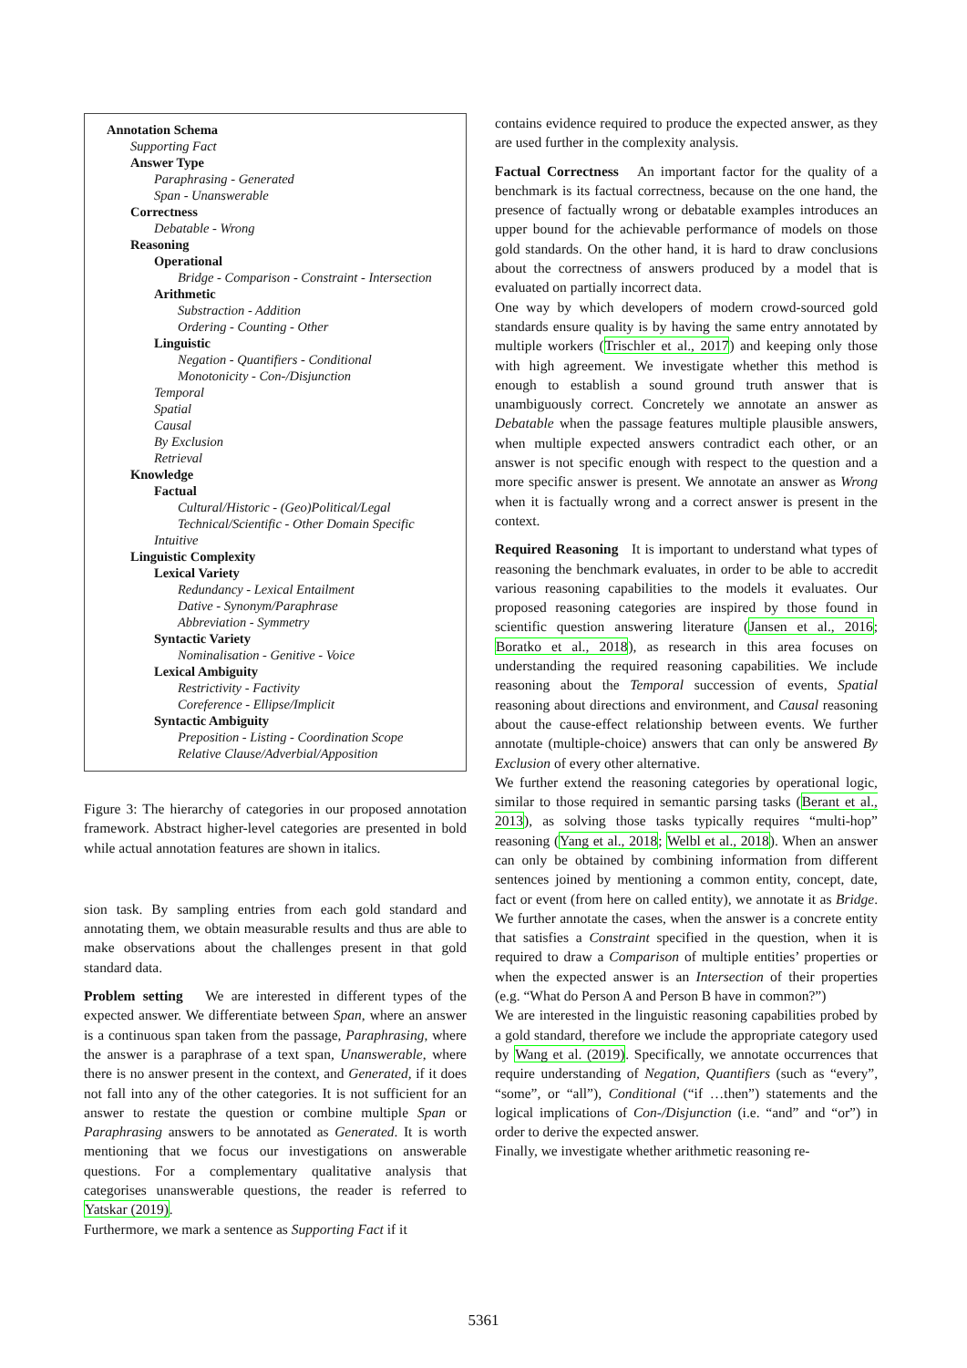Annotation Schema
Supporting Fact
Answer Type
Paraphrasing - Generated
Span - Unanswerable
Correctness
Debatable - Wrong
Reasoning
Operational
Bridge - Comparison - Constraint - Intersection
Arithmetic
Substraction - Addition
Ordering - Counting - Other
Linguistic
Negation - Quantifiers - Conditional
Monotonicity - Con-/Disjunction
Temporal
Spatial
Causal
By Exclusion
Retrieval
Knowledge
Factual
Cultural/Historic - (Geo)Political/Legal
Technical/Scientific - Other Domain Specific
Intuitive
Linguistic Complexity
Lexical Variety
Redundancy - Lexical Entailment
Dative - Synonym/Paraphrase
Abbreviation - Symmetry
Syntactic Variety
Nominalisation - Genitive - Voice
Lexical Ambiguity
Restrictivity - Factivity
Coreference - Ellipse/Implicit
Syntactic Ambiguity
Preposition - Listing - Coordination Scope
Relative Clause/Adverbial/Apposition
Figure 3: The hierarchy of categories in our proposed annotation framework. Abstract higher-level categories are presented in bold while actual annotation features are shown in italics.
sion task. By sampling entries from each gold standard and annotating them, we obtain measurable results and thus are able to make observations about the challenges present in that gold standard data.
Problem setting We are interested in different types of the expected answer. We differentiate between Span, where an answer is a continuous span taken from the passage, Paraphrasing, where the answer is a paraphrase of a text span, Unanswerable, where there is no answer present in the context, and Generated, if it does not fall into any of the other categories. It is not sufficient for an answer to restate the question or combine multiple Span or Paraphrasing answers to be annotated as Generated. It is worth mentioning that we focus our investigations on answerable questions. For a complementary qualitative analysis that categorises unanswerable questions, the reader is referred to Yatskar (2019).
Furthermore, we mark a sentence as Supporting Fact if it
contains evidence required to produce the expected answer, as they are used further in the complexity analysis.
Factual Correctness An important factor for the quality of a benchmark is its factual correctness, because on the one hand, the presence of factually wrong or debatable examples introduces an upper bound for the achievable performance of models on those gold standards. On the other hand, it is hard to draw conclusions about the correctness of answers produced by a model that is evaluated on partially incorrect data.
One way by which developers of modern crowd-sourced gold standards ensure quality is by having the same entry annotated by multiple workers (Trischler et al., 2017) and keeping only those with high agreement. We investigate whether this method is enough to establish a sound ground truth answer that is unambiguously correct. Concretely we annotate an answer as Debatable when the passage features multiple plausible answers, when multiple expected answers contradict each other, or an answer is not specific enough with respect to the question and a more specific answer is present. We annotate an answer as Wrong when it is factually wrong and a correct answer is present in the context.
Required Reasoning It is important to understand what types of reasoning the benchmark evaluates, in order to be able to accredit various reasoning capabilities to the models it evaluates. Our proposed reasoning categories are inspired by those found in scientific question answering literature (Jansen et al., 2016; Boratko et al., 2018), as research in this area focuses on understanding the required reasoning capabilities. We include reasoning about the Temporal succession of events, Spatial reasoning about directions and environment, and Causal reasoning about the cause-effect relationship between events. We further annotate (multiple-choice) answers that can only be answered By Exclusion of every other alternative.
We further extend the reasoning categories by operational logic, similar to those required in semantic parsing tasks (Berant et al., 2013), as solving those tasks typically requires “multi-hop” reasoning (Yang et al., 2018; Welbl et al., 2018). When an answer can only be obtained by combining information from different sentences joined by mentioning a common entity, concept, date, fact or event (from here on called entity), we annotate it as Bridge. We further annotate the cases, when the answer is a concrete entity that satisfies a Constraint specified in the question, when it is required to draw a Comparison of multiple entities’ properties or when the expected answer is an Intersection of their properties (e.g. “What do Person A and Person B have in common?”)
We are interested in the linguistic reasoning capabilities probed by a gold standard, therefore we include the appropriate category used by Wang et al. (2019). Specifically, we annotate occurrences that require understanding of Negation, Quantifiers (such as “every”, “some”, or “all”), Conditional (“if …then”) statements and the logical implications of Con-/Disjunction (i.e. “and” and “or”) in order to derive the expected answer.
Finally, we investigate whether arithmetic reasoning re-
5361